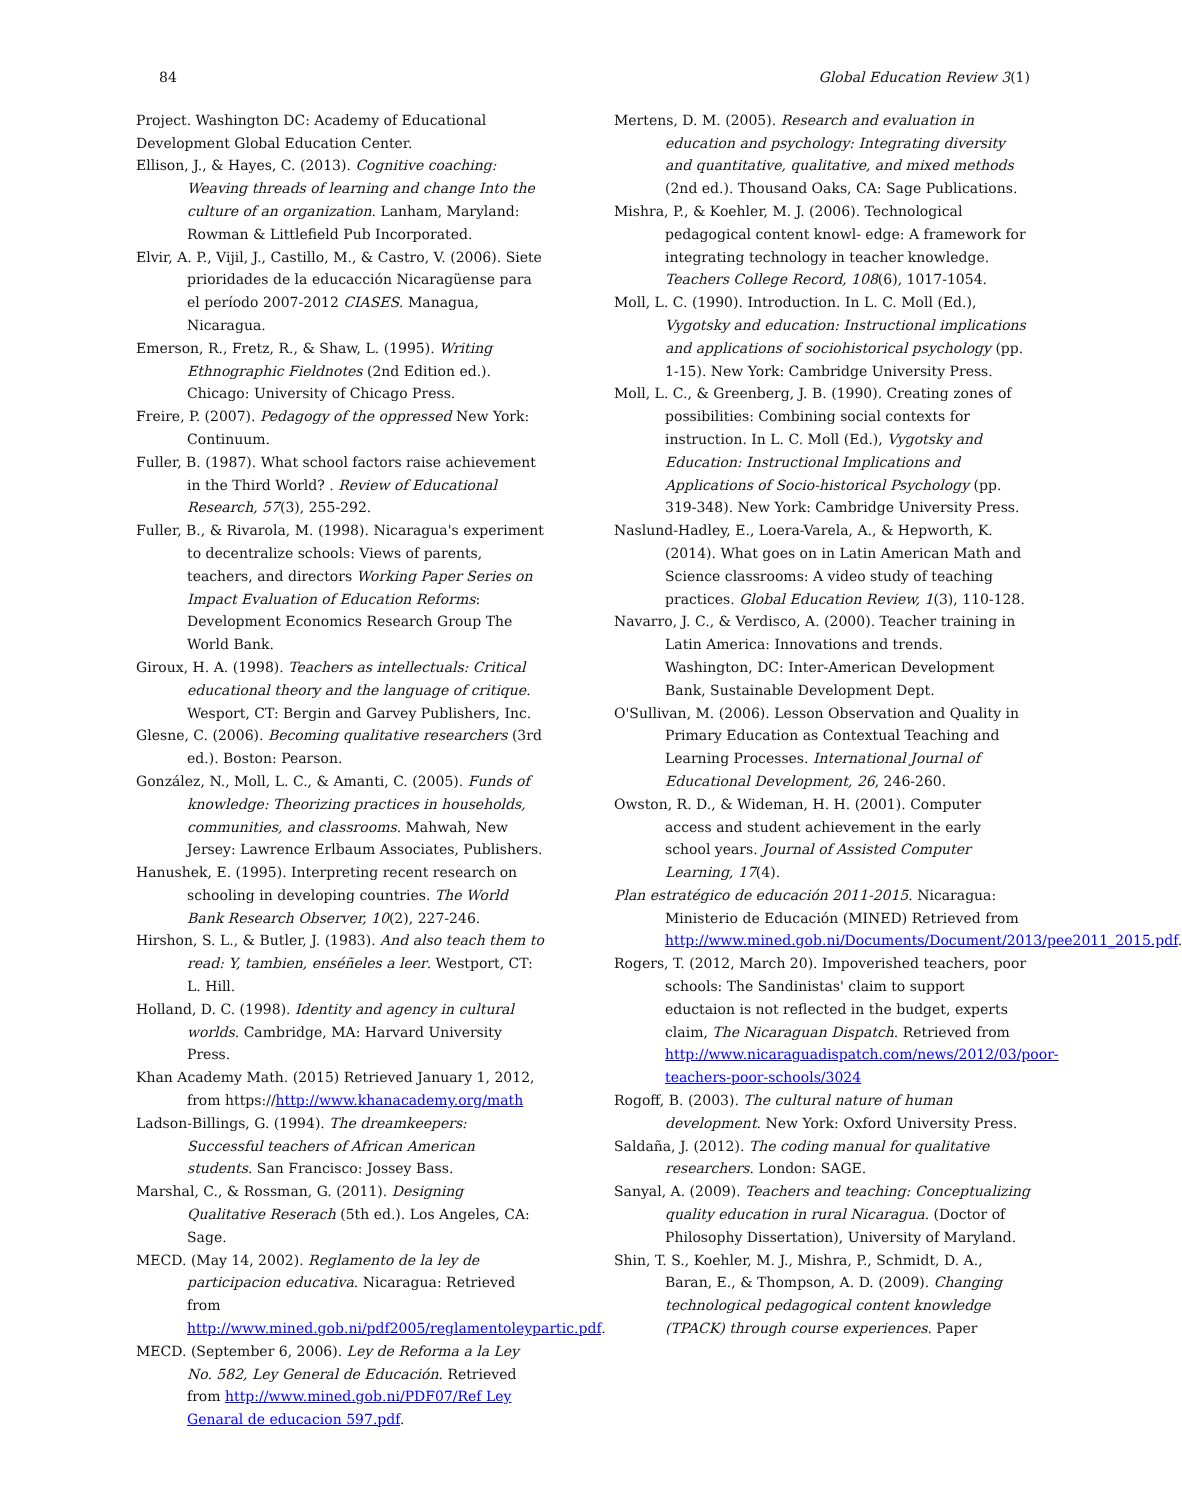84 Global Education Review 3(1)
Project. Washington DC: Academy of Educational Development Global Education Center.
Ellison, J., & Hayes, C. (2013). Cognitive coaching: Weaving threads of learning and change Into the culture of an organization. Lanham, Maryland: Rowman & Littlefield Pub Incorporated.
Elvir, A. P., Vijil, J., Castillo, M., & Castro, V. (2006). Siete prioridades de la educacción Nicaragüense para el período 2007-2012 CIASES. Managua, Nicaragua.
Emerson, R., Fretz, R., & Shaw, L. (1995). Writing Ethnographic Fieldnotes (2nd Edition ed.). Chicago: University of Chicago Press.
Freire, P. (2007). Pedagogy of the oppressed New York: Continuum.
Fuller, B. (1987). What school factors raise achievement in the Third World? . Review of Educational Research, 57(3), 255-292.
Fuller, B., & Rivarola, M. (1998). Nicaragua's experiment to decentralize schools: Views of parents, teachers, and directors Working Paper Series on Impact Evaluation of Education Reforms: Development Economics Research Group The World Bank.
Giroux, H. A. (1998). Teachers as intellectuals: Critical educational theory and the language of critique. Wesport, CT: Bergin and Garvey Publishers, Inc.
Glesne, C. (2006). Becoming qualitative researchers (3rd ed.). Boston: Pearson.
González, N., Moll, L. C., & Amanti, C. (2005). Funds of knowledge: Theorizing practices in households, communities, and classrooms. Mahwah, New Jersey: Lawrence Erlbaum Associates, Publishers.
Hanushek, E. (1995). Interpreting recent research on schooling in developing countries. The World Bank Research Observer, 10(2), 227-246.
Hirshon, S. L., & Butler, J. (1983). And also teach them to read: Y, tambien, enséñeles a leer. Westport, CT: L. Hill.
Holland, D. C. (1998). Identity and agency in cultural worlds. Cambridge, MA: Harvard University Press.
Khan Academy Math. (2015) Retrieved January 1, 2012, from https://http://www.khanacademy.org/math
Ladson-Billings, G. (1994). The dreamkeepers: Successful teachers of African American students. San Francisco: Jossey Bass.
Marshal, C., & Rossman, G. (2011). Designing Qualitative Reserach (5th ed.). Los Angeles, CA: Sage.
MECD. (May 14, 2002). Reglamento de la ley de participacion educativa. Nicaragua: Retrieved from http://www.mined.gob.ni/pdf2005/reglamentoleypartic.pdf.
MECD. (September 6, 2006). Ley de Reforma a la Ley No. 582, Ley General de Educación. Retrieved from http://www.mined.gob.ni/PDF07/Ref Ley Genaral de educacion 597.pdf.
Mertens, D. M. (2005). Research and evaluation in education and psychology: Integrating diversity and quantitative, qualitative, and mixed methods (2nd ed.). Thousand Oaks, CA: Sage Publications.
Mishra, P., & Koehler, M. J. (2006). Technological pedagogical content knowl- edge: A framework for integrating technology in teacher knowledge. Teachers College Record, 108(6), 1017-1054.
Moll, L. C. (1990). Introduction. In L. C. Moll (Ed.), Vygotsky and education: Instructional implications and applications of sociohistorical psychology (pp. 1-15). New York: Cambridge University Press.
Moll, L. C., & Greenberg, J. B. (1990). Creating zones of possibilities: Combining social contexts for instruction. In L. C. Moll (Ed.), Vygotsky and Education: Instructional Implications and Applications of Socio-historical Psychology (pp. 319-348). New York: Cambridge University Press.
Naslund-Hadley, E., Loera-Varela, A., & Hepworth, K. (2014). What goes on in Latin American Math and Science classrooms: A video study of teaching practices. Global Education Review, 1(3), 110-128.
Navarro, J. C., & Verdisco, A. (2000). Teacher training in Latin America: Innovations and trends. Washington, DC: Inter-American Development Bank, Sustainable Development Dept.
O'Sullivan, M. (2006). Lesson Observation and Quality in Primary Education as Contextual Teaching and Learning Processes. International Journal of Educational Development, 26, 246-260.
Owston, R. D., & Wideman, H. H. (2001). Computer access and student achievement in the early school years. Journal of Assisted Computer Learning, 17(4).
Plan estratégico de educación 2011-2015. Nicaragua: Ministerio de Educación (MINED) Retrieved from http://www.mined.gob.ni/Documents/Document/2013/pee2011_2015.pdf.
Rogers, T. (2012, March 20). Impoverished teachers, poor schools: The Sandinistas' claim to support eductaion is not reflected in the budget, experts claim, The Nicaraguan Dispatch. Retrieved from http://www.nicaraguadispatch.com/news/2012/03/poor-teachers-poor-schools/3024
Rogoff, B. (2003). The cultural nature of human development. New York: Oxford University Press.
Saldaña, J. (2012). The coding manual for qualitative researchers. London: SAGE.
Sanyal, A. (2009). Teachers and teaching: Conceptualizing quality education in rural Nicaragua. (Doctor of Philosophy Dissertation), University of Maryland.
Shin, T. S., Koehler, M. J., Mishra, P., Schmidt, D. A., Baran, E., & Thompson, A. D. (2009). Changing technological pedagogical content knowledge (TPACK) through course experiences. Paper